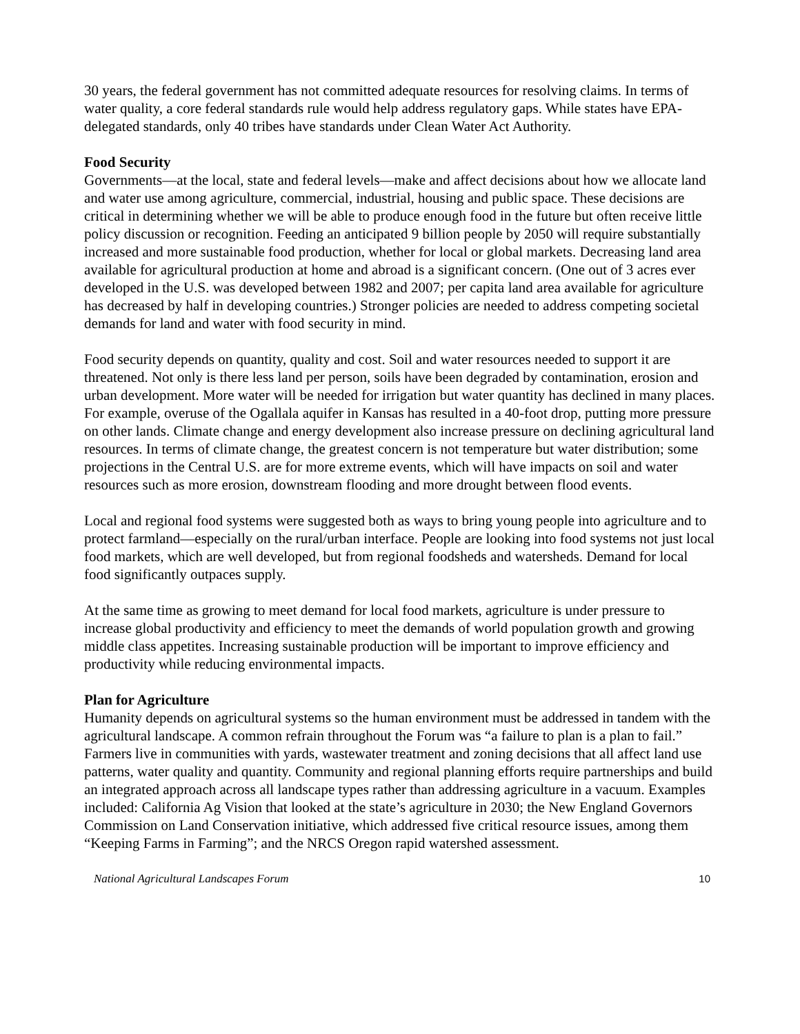30 years, the federal government has not committed adequate resources for resolving claims. In terms of water quality, a core federal standards rule would help address regulatory gaps. While states have EPA-delegated standards, only 40 tribes have standards under Clean Water Act Authority.
Food Security
Governments—at the local, state and federal levels—make and affect decisions about how we allocate land and water use among agriculture, commercial, industrial, housing and public space. These decisions are critical in determining whether we will be able to produce enough food in the future but often receive little policy discussion or recognition. Feeding an anticipated 9 billion people by 2050 will require substantially increased and more sustainable food production, whether for local or global markets. Decreasing land area available for agricultural production at home and abroad is a significant concern. (One out of 3 acres ever developed in the U.S. was developed between 1982 and 2007; per capita land area available for agriculture has decreased by half in developing countries.) Stronger policies are needed to address competing societal demands for land and water with food security in mind.
Food security depends on quantity, quality and cost. Soil and water resources needed to support it are threatened. Not only is there less land per person, soils have been degraded by contamination, erosion and urban development. More water will be needed for irrigation but water quantity has declined in many places. For example, overuse of the Ogallala aquifer in Kansas has resulted in a 40-foot drop, putting more pressure on other lands. Climate change and energy development also increase pressure on declining agricultural land resources. In terms of climate change, the greatest concern is not temperature but water distribution; some projections in the Central U.S. are for more extreme events, which will have impacts on soil and water resources such as more erosion, downstream flooding and more drought between flood events.
Local and regional food systems were suggested both as ways to bring young people into agriculture and to protect farmland—especially on the rural/urban interface. People are looking into food systems not just local food markets, which are well developed, but from regional foodsheds and watersheds. Demand for local food significantly outpaces supply.
At the same time as growing to meet demand for local food markets, agriculture is under pressure to increase global productivity and efficiency to meet the demands of world population growth and growing middle class appetites. Increasing sustainable production will be important to improve efficiency and productivity while reducing environmental impacts.
Plan for Agriculture
Humanity depends on agricultural systems so the human environment must be addressed in tandem with the agricultural landscape. A common refrain throughout the Forum was “a failure to plan is a plan to fail.” Farmers live in communities with yards, wastewater treatment and zoning decisions that all affect land use patterns, water quality and quantity. Community and regional planning efforts require partnerships and build an integrated approach across all landscape types rather than addressing agriculture in a vacuum. Examples included: California Ag Vision that looked at the state’s agriculture in 2030; the New England Governors Commission on Land Conservation initiative, which addressed five critical resource issues, among them “Keeping Farms in Farming”; and the NRCS Oregon rapid watershed assessment.
National Agricultural Landscapes Forum 10